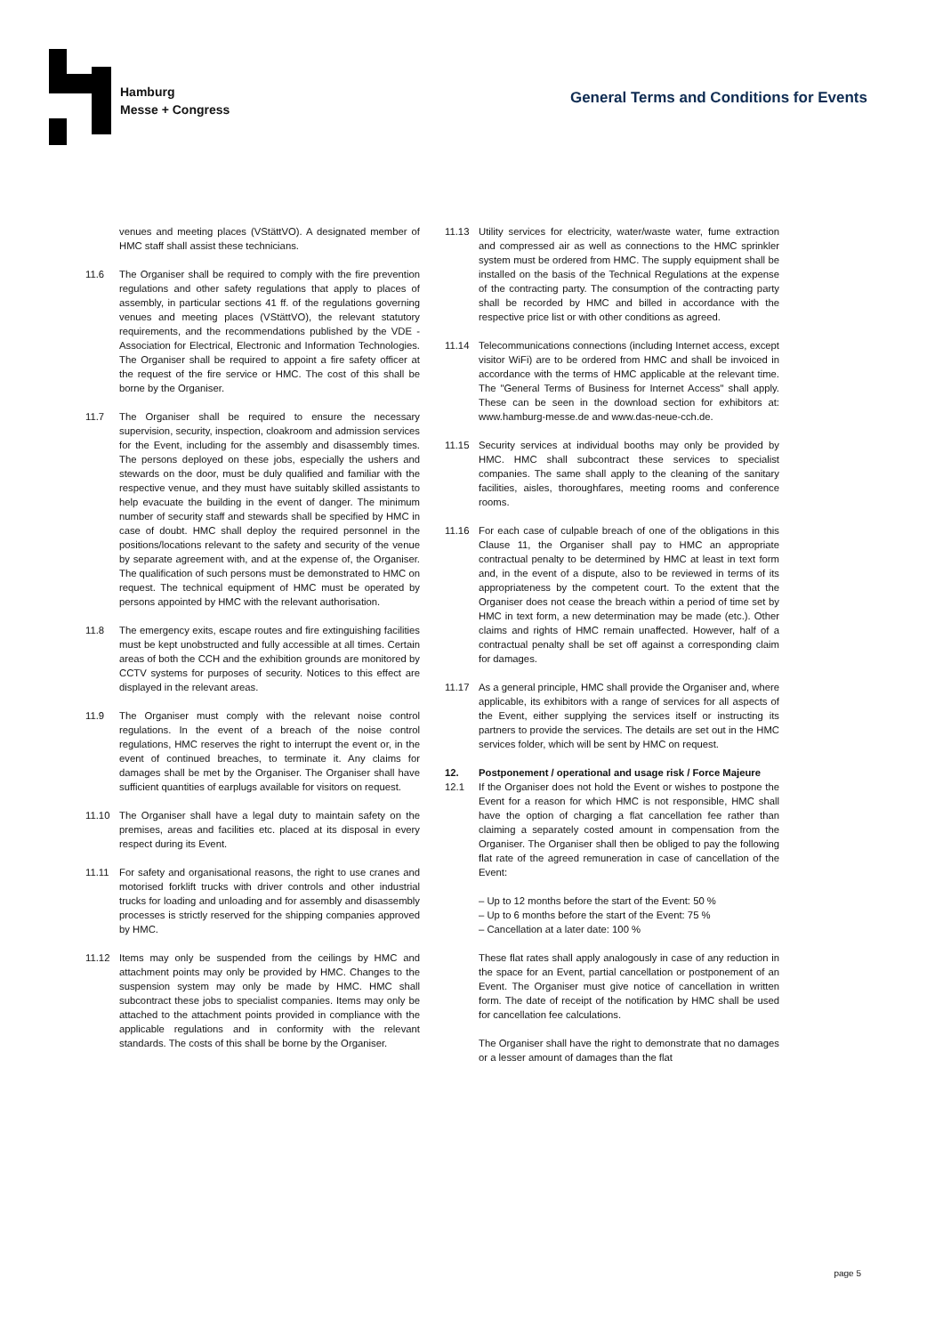Hamburg
Messe + Congress
General Terms and Conditions for Events
venues and meeting places (VStättVO). A designated member of HMC staff shall assist these technicians.
11.6 The Organiser shall be required to comply with the fire prevention regulations and other safety regulations that apply to places of assembly, in particular sections 41 ff. of the regulations governing venues and meeting places (VStättVO), the relevant statutory requirements, and the recommendations published by the VDE - Association for Electrical, Electronic and Information Technologies. The Organiser shall be required to appoint a fire safety officer at the request of the fire service or HMC. The cost of this shall be borne by the Organiser.
11.7 The Organiser shall be required to ensure the necessary supervision, security, inspection, cloakroom and admission services for the Event, including for the assembly and disassembly times. The persons deployed on these jobs, especially the ushers and stewards on the door, must be duly qualified and familiar with the respective venue, and they must have suitably skilled assistants to help evacuate the building in the event of danger. The minimum number of security staff and stewards shall be specified by HMC in case of doubt. HMC shall deploy the required personnel in the positions/locations relevant to the safety and security of the venue by separate agreement with, and at the expense of, the Organiser. The qualification of such persons must be demonstrated to HMC on request. The technical equipment of HMC must be operated by persons appointed by HMC with the relevant authorisation.
11.8 The emergency exits, escape routes and fire extinguishing facilities must be kept unobstructed and fully accessible at all times. Certain areas of both the CCH and the exhibition grounds are monitored by CCTV systems for purposes of security. Notices to this effect are displayed in the relevant areas.
11.9 The Organiser must comply with the relevant noise control regulations. In the event of a breach of the noise control regulations, HMC reserves the right to interrupt the event or, in the event of continued breaches, to terminate it. Any claims for damages shall be met by the Organiser. The Organiser shall have sufficient quantities of earplugs available for visitors on request.
11.10 The Organiser shall have a legal duty to maintain safety on the premises, areas and facilities etc. placed at its disposal in every respect during its Event.
11.11 For safety and organisational reasons, the right to use cranes and motorised forklift trucks with driver controls and other industrial trucks for loading and unloading and for assembly and disassembly processes is strictly reserved for the shipping companies approved by HMC.
11.12 Items may only be suspended from the ceilings by HMC and attachment points may only be provided by HMC. Changes to the suspension system may only be made by HMC. HMC shall subcontract these jobs to specialist companies. Items may only be attached to the attachment points provided in compliance with the applicable regulations and in conformity with the relevant standards. The costs of this shall be borne by the Organiser.
11.13 Utility services for electricity, water/waste water, fume extraction and compressed air as well as connections to the HMC sprinkler system must be ordered from HMC. The supply equipment shall be installed on the basis of the Technical Regulations at the expense of the contracting party. The consumption of the contracting party shall be recorded by HMC and billed in accordance with the respective price list or with other conditions as agreed.
11.14 Telecommunications connections (including Internet access, except visitor WiFi) are to be ordered from HMC and shall be invoiced in accordance with the terms of HMC applicable at the relevant time. The "General Terms of Business for Internet Access" shall apply. These can be seen in the download section for exhibitors at: www.hamburg-messe.de and www.das-neue-cch.de.
11.15 Security services at individual booths may only be provided by HMC. HMC shall subcontract these services to specialist companies. The same shall apply to the cleaning of the sanitary facilities, aisles, thoroughfares, meeting rooms and conference rooms.
11.16 For each case of culpable breach of one of the obligations in this Clause 11, the Organiser shall pay to HMC an appropriate contractual penalty to be determined by HMC at least in text form and, in the event of a dispute, also to be reviewed in terms of its appropriateness by the competent court. To the extent that the Organiser does not cease the breach within a period of time set by HMC in text form, a new determination may be made (etc.). Other claims and rights of HMC remain unaffected. However, half of a contractual penalty shall be set off against a corresponding claim for damages.
11.17 As a general principle, HMC shall provide the Organiser and, where applicable, its exhibitors with a range of services for all aspects of the Event, either supplying the services itself or instructing its partners to provide the services. The details are set out in the HMC services folder, which will be sent by HMC on request.
12. Postponement / operational and usage risk / Force Majeure
12.1 If the Organiser does not hold the Event or wishes to postpone the Event for a reason for which HMC is not responsible, HMC shall have the option of charging a flat cancellation fee rather than claiming a separately costed amount in compensation from the Organiser. The Organiser shall then be obliged to pay the following flat rate of the agreed remuneration in case of cancellation of the Event:
– Up to 12 months before the start of the Event: 50 %
– Up to 6 months before the start of the Event: 75 %
– Cancellation at a later date: 100 %
These flat rates shall apply analogously in case of any reduction in the space for an Event, partial cancellation or postponement of an Event. The Organiser must give notice of cancellation in written form. The date of receipt of the notification by HMC shall be used for cancellation fee calculations.
The Organiser shall have the right to demonstrate that no damages or a lesser amount of damages than the flat
page 5